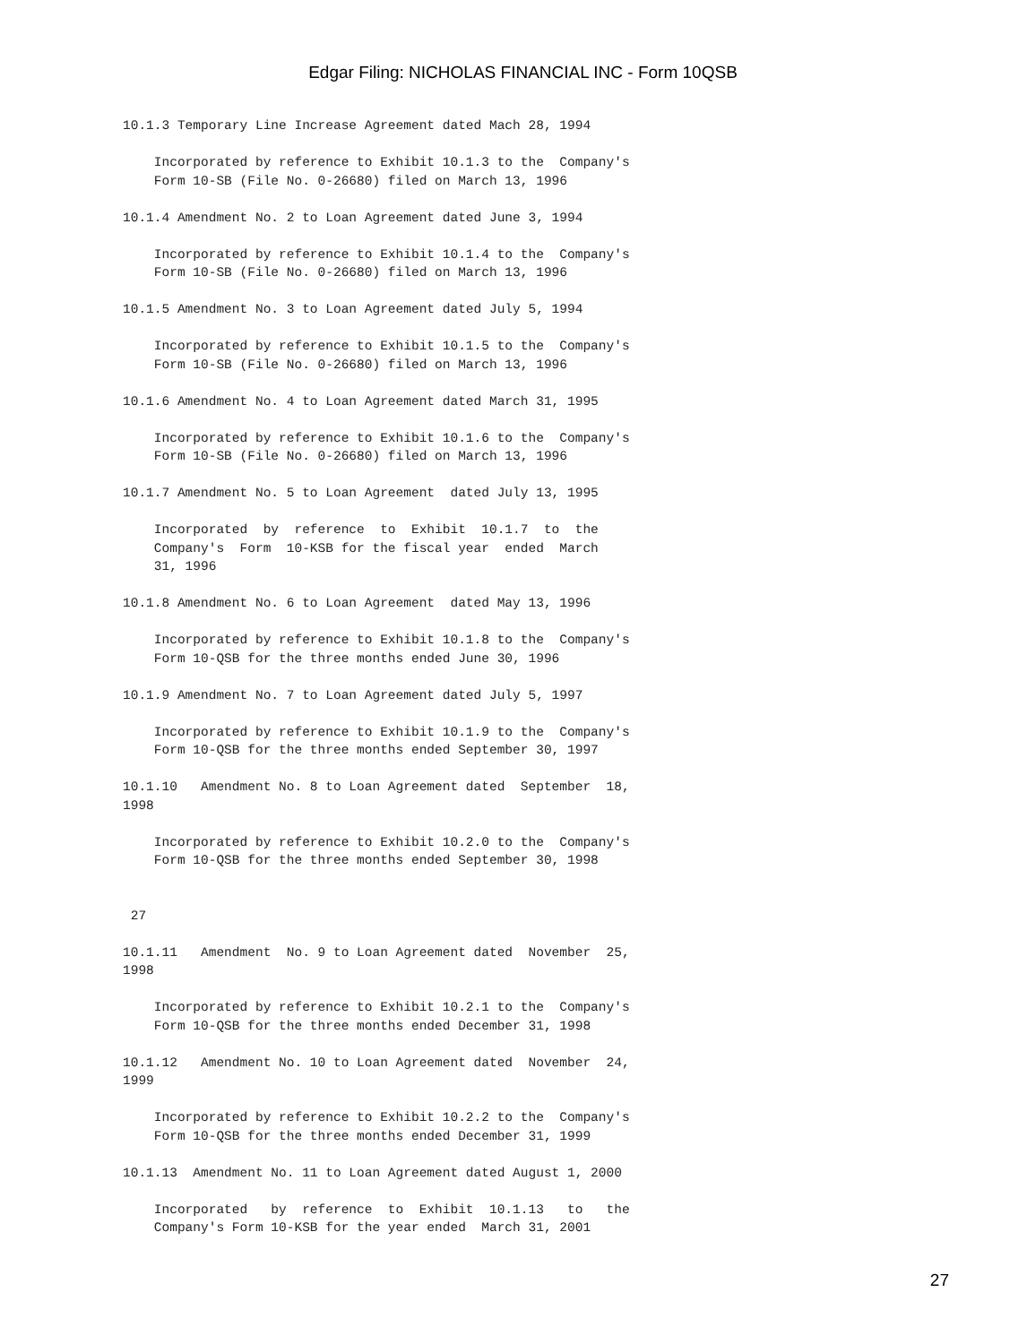Edgar Filing: NICHOLAS FINANCIAL INC - Form 10QSB
10.1.3 Temporary Line Increase Agreement dated Mach 28, 1994

    Incorporated by reference to Exhibit 10.1.3 to the  Company's
    Form 10-SB (File No. 0-26680) filed on March 13, 1996

10.1.4 Amendment No. 2 to Loan Agreement dated June 3, 1994

    Incorporated by reference to Exhibit 10.1.4 to the  Company's
    Form 10-SB (File No. 0-26680) filed on March 13, 1996

10.1.5 Amendment No. 3 to Loan Agreement dated July 5, 1994

    Incorporated by reference to Exhibit 10.1.5 to the  Company's
    Form 10-SB (File No. 0-26680) filed on March 13, 1996

10.1.6 Amendment No. 4 to Loan Agreement dated March 31, 1995

    Incorporated by reference to Exhibit 10.1.6 to the  Company's
    Form 10-SB (File No. 0-26680) filed on March 13, 1996

10.1.7 Amendment No. 5 to Loan Agreement  dated July 13, 1995

    Incorporated  by  reference  to  Exhibit  10.1.7  to  the
    Company's  Form  10-KSB for the fiscal year  ended  March
    31, 1996

10.1.8 Amendment No. 6 to Loan Agreement  dated May 13, 1996

    Incorporated by reference to Exhibit 10.1.8 to the  Company's
    Form 10-QSB for the three months ended June 30, 1996

10.1.9 Amendment No. 7 to Loan Agreement dated July 5, 1997

    Incorporated by reference to Exhibit 10.1.9 to the  Company's
    Form 10-QSB for the three months ended September 30, 1997

10.1.10   Amendment No. 8 to Loan Agreement dated  September  18,
1998

    Incorporated by reference to Exhibit 10.2.0 to the  Company's
    Form 10-QSB for the three months ended September 30, 1998


 27

10.1.11   Amendment  No. 9 to Loan Agreement dated  November  25,
1998

    Incorporated by reference to Exhibit 10.2.1 to the  Company's
    Form 10-QSB for the three months ended December 31, 1998

10.1.12   Amendment No. 10 to Loan Agreement dated  November  24,
1999

    Incorporated by reference to Exhibit 10.2.2 to the  Company's
    Form 10-QSB for the three months ended December 31, 1999

10.1.13  Amendment No. 11 to Loan Agreement dated August 1, 2000

    Incorporated   by  reference  to  Exhibit  10.1.13   to   the
    Company's Form 10-KSB for the year ended  March 31, 2001
27